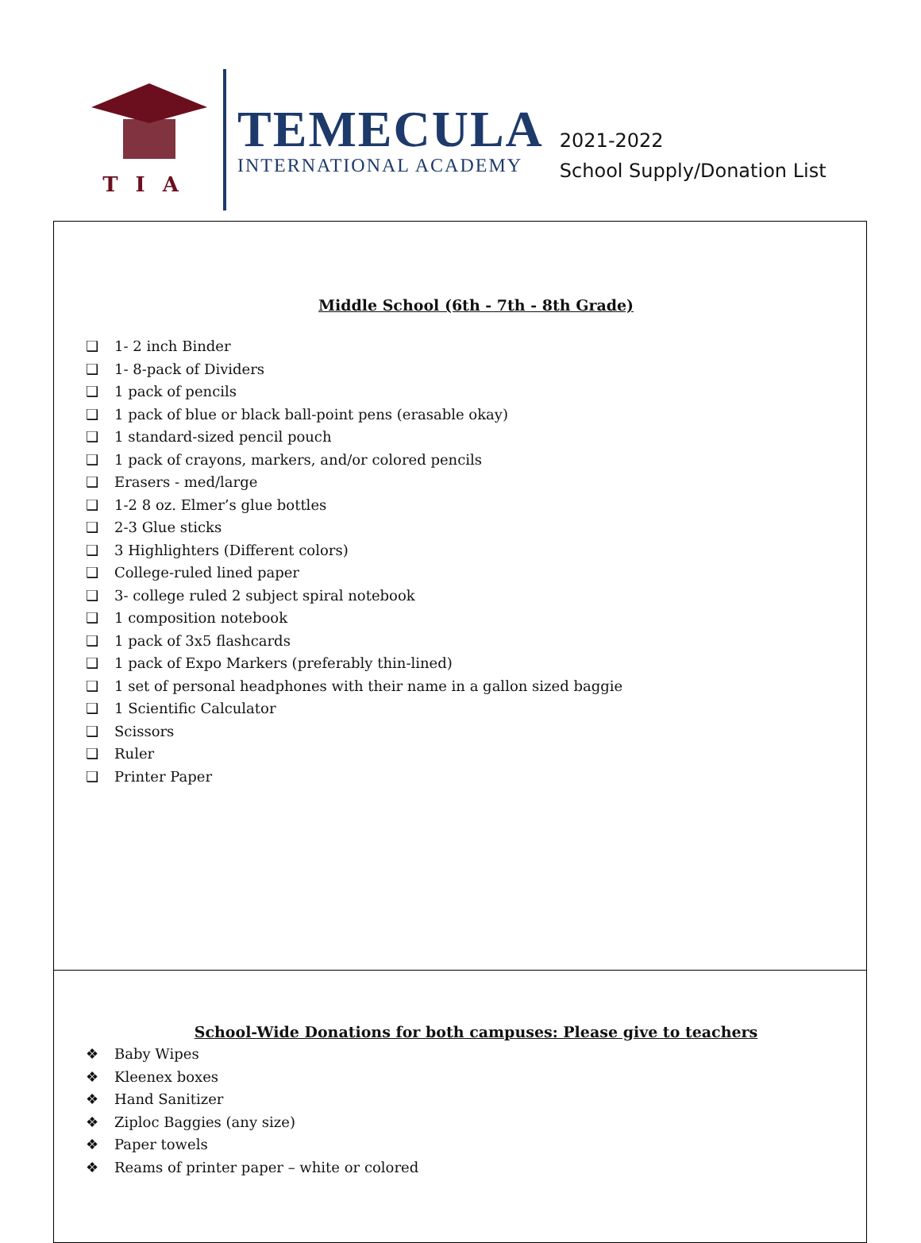TIA
TEMECULA
INTERNATIONAL ACADEMY
2021-2022
School Supply/Donation List
| Middle School (6th - 7th - 8th Grade) ❑ 1- 2 inch Binder ❑ 1- 8-pack of Dividers ❑ 1 pack of pencils ❑ 1 pack of blue or black ball-point pens (erasable okay) ❑ 1 standard-sized pencil pouch ❑ 1 pack of crayons, markers, and/or colored pencils ❑ Erasers - med/large ❑ 1-2 8 oz. Elmer’s glue bottles ❑ 2-3 Glue sticks ❑ 3 Highlighters (Different colors) ❑ College-ruled lined paper ❑ 3- college ruled 2 subject spiral notebook ❑ 1 composition notebook ❑ 1 pack of 3x5 flashcards ❑ 1 pack of Expo Markers (preferably thin-lined) ❑ 1 set of personal headphones with their name in a gallon sized baggie ❑ 1 Scientific Calculator ❑ Scissors ❑ Ruler ❑ Printer Paper |
| School-Wide Donations for both campuses: Please give to teachers ❖ Baby Wipes ❖ Kleenex boxes ❖ Hand Sanitizer ❖ Ziploc Baggies (any size) ❖ Paper towels ❖ Reams of printer paper – white or colored |